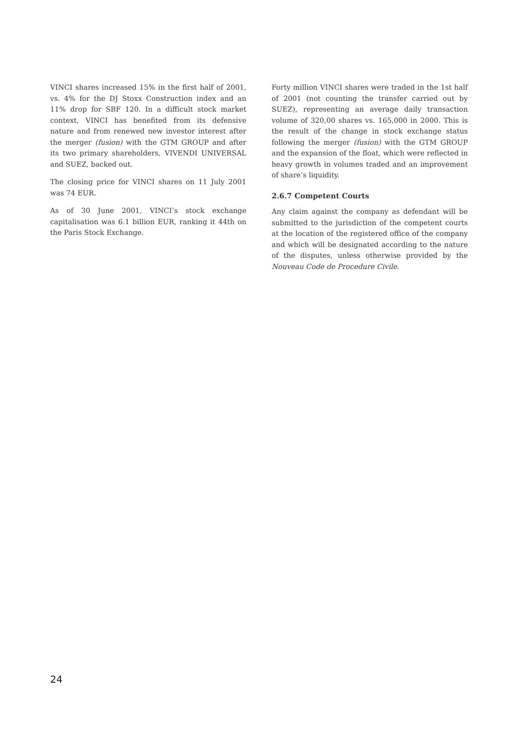VINCI shares increased 15% in the first half of 2001, vs. 4% for the DJ Stoxx Construction index and an 11% drop for SBF 120. In a difficult stock market context, VINCI has benefited from its defensive nature and from renewed new investor interest after the merger (fusion) with the GTM GROUP and after its two primary shareholders, VIVENDI UNIVERSAL and SUEZ, backed out.
The closing price for VINCI shares on 11 July 2001 was 74 EUR.
As of 30 June 2001, VINCI’s stock exchange capitalisation was 6.1 billion EUR, ranking it 44th on the Paris Stock Exchange.
Forty million VINCI shares were traded in the 1st half of 2001 (not counting the transfer carried out by SUEZ), representing an average daily transaction volume of 320,00 shares vs. 165,000 in 2000. This is the result of the change in stock exchange status following the merger (fusion) with the GTM GROUP and the expansion of the float, which were reflected in heavy growth in volumes traded and an improvement of share’s liquidity.
2.6.7 Competent Courts
Any claim against the company as defendant will be submitted to the jurisdiction of the competent courts at the location of the registered office of the company and which will be designated according to the nature of the disputes, unless otherwise provided by the Nouveau Code de Procedure Civile.
24